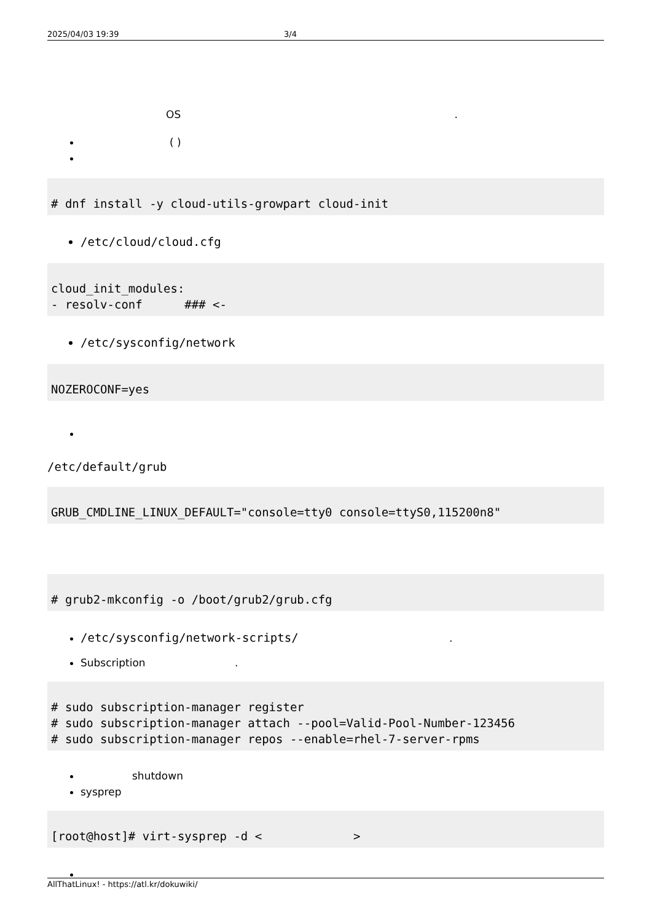2025/04/03 19:39 3/4
OS .
( )
# dnf install -y cloud-utils-growpart cloud-init
/etc/cloud/cloud.cfg
cloud_init_modules:
- resolv-conf      ### <-
/etc/sysconfig/network
NOZEROCONF=yes
/etc/default/grub
GRUB_CMDLINE_LINUX_DEFAULT="console=tty0 console=ttyS0,115200n8"
# grub2-mkconfig -o /boot/grub2/grub.cfg
/etc/sysconfig/network-scripts/ .
Subscription .
# sudo subscription-manager register
# sudo subscription-manager attach --pool=Valid-Pool-Number-123456
# sudo subscription-manager repos --enable=rhel-7-server-rpms
shutdown
sysprep
[root@host]# virt-sysprep -d <             >
AllThatLinux! - https://atl.kr/dokuwiki/